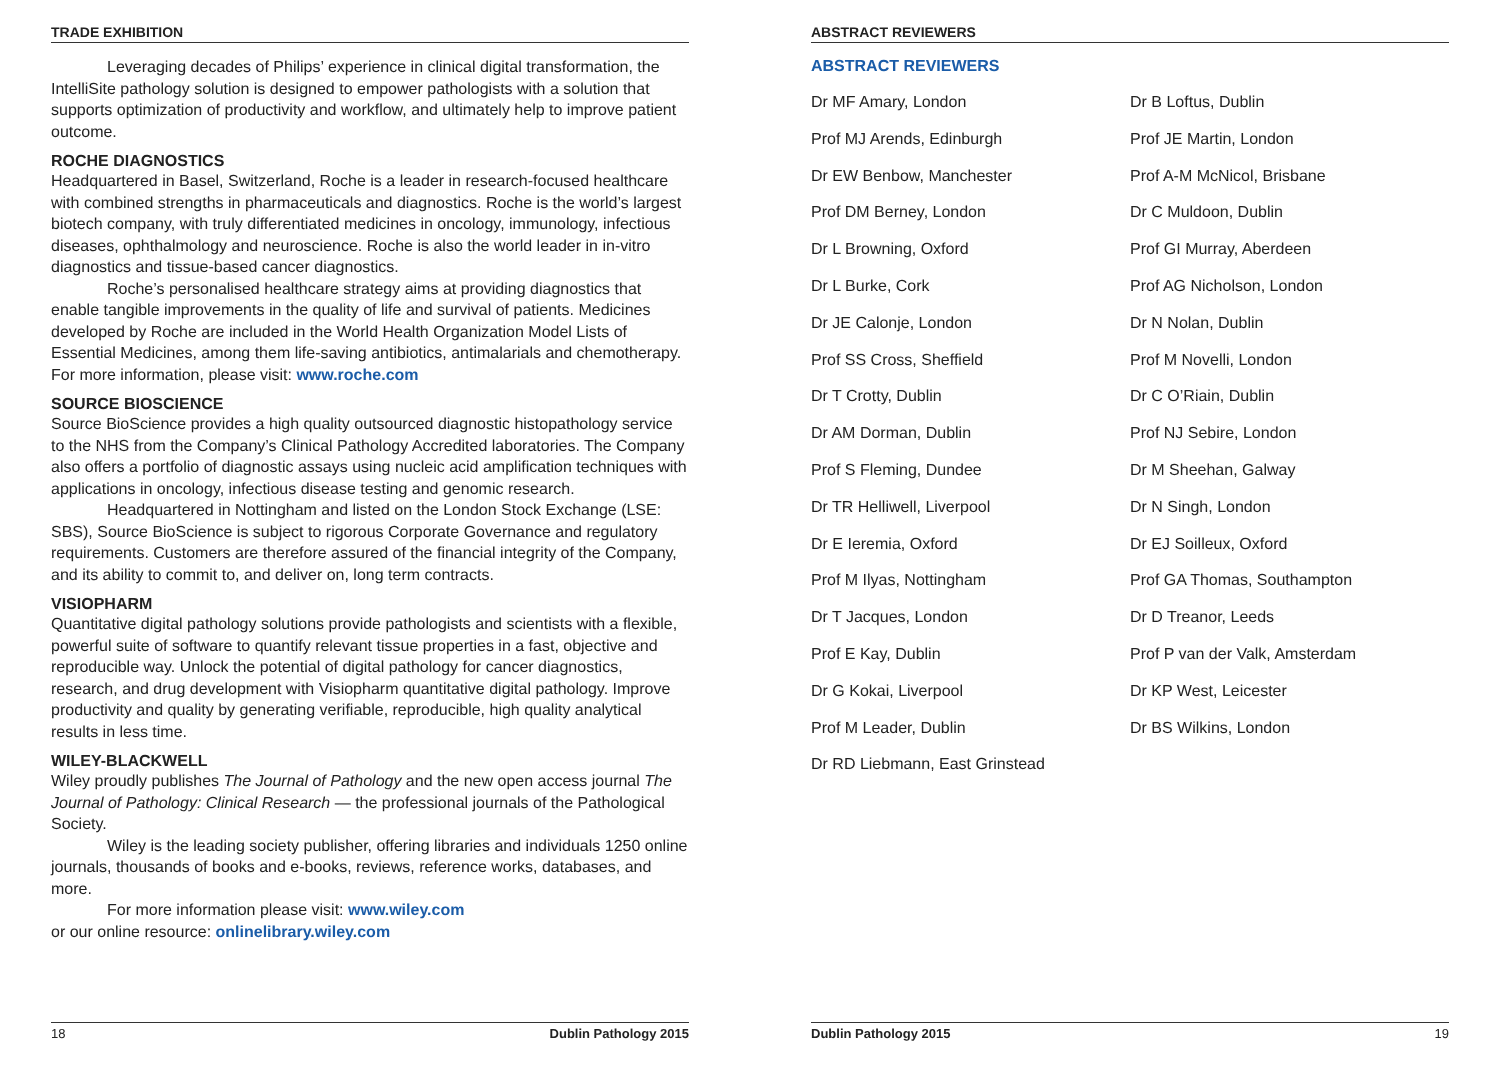TRADE EXHIBITION
Leveraging decades of Philips’ experience in clinical digital transformation, the IntelliSite pathology solution is designed to empower pathologists with a solution that supports optimization of productivity and workflow, and ultimately help to improve patient outcome.
ROCHE DIAGNOSTICS
Headquartered in Basel, Switzerland, Roche is a leader in research-focused healthcare with combined strengths in pharmaceuticals and diagnostics. Roche is the world’s largest biotech company, with truly differentiated medicines in oncology, immunology, infectious diseases, ophthalmology and neuroscience. Roche is also the world leader in in-vitro diagnostics and tissue-based cancer diagnostics.
Roche’s personalised healthcare strategy aims at providing diagnostics that enable tangible improvements in the quality of life and survival of patients. Medicines developed by Roche are included in the World Health Organization Model Lists of Essential Medicines, among them life-saving antibiotics, antimalarials and chemotherapy.
For more information, please visit: www.roche.com
SOURCE BIOSCIENCE
Source BioScience provides a high quality outsourced diagnostic histopathology service to the NHS from the Company’s Clinical Pathology Accredited laboratories. The Company also offers a portfolio of diagnostic assays using nucleic acid amplification techniques with applications in oncology, infectious disease testing and genomic research.
Headquartered in Nottingham and listed on the London Stock Exchange (LSE: SBS), Source BioScience is subject to rigorous Corporate Governance and regulatory requirements. Customers are therefore assured of the financial integrity of the Company, and its ability to commit to, and deliver on, long term contracts.
VISIOPHARM
Quantitative digital pathology solutions provide pathologists and scientists with a flexible, powerful suite of software to quantify relevant tissue properties in a fast, objective and reproducible way. Unlock the potential of digital pathology for cancer diagnostics, research, and drug development with Visiopharm quantitative digital pathology. Improve productivity and quality by generating verifiable, reproducible, high quality analytical results in less time.
WILEY-BLACKWELL
Wiley proudly publishes The Journal of Pathology and the new open access journal The Journal of Pathology: Clinical Research — the professional journals of the Pathological Society.
Wiley is the leading society publisher, offering libraries and individuals 1250 online journals, thousands of books and e-books, reviews, reference works, databases, and more.
For more information please visit: www.wiley.com
or our online resource: onlinelibrary.wiley.com
18 Dublin Pathology 2015
ABSTRACT REVIEWERS
ABSTRACT REVIEWERS
Dr MF Amary, London
Prof MJ Arends, Edinburgh
Dr EW Benbow, Manchester
Prof DM Berney, London
Dr L Browning, Oxford
Dr L Burke, Cork
Dr JE Calonje, London
Prof SS Cross, Sheffield
Dr T Crotty, Dublin
Dr AM Dorman, Dublin
Prof S Fleming, Dundee
Dr TR Helliwell, Liverpool
Dr E Ieremia, Oxford
Prof M Ilyas, Nottingham
Dr T Jacques, London
Prof E Kay, Dublin
Dr G Kokai, Liverpool
Prof M Leader, Dublin
Dr RD Liebmann, East Grinstead
Dr B Loftus, Dublin
Prof JE Martin, London
Prof A-M McNicol, Brisbane
Dr C Muldoon, Dublin
Prof GI Murray, Aberdeen
Prof AG Nicholson, London
Dr N Nolan, Dublin
Prof M Novelli, London
Dr C O’Riain, Dublin
Prof NJ Sebire, London
Dr M Sheehan, Galway
Dr N Singh, London
Dr EJ Soilleux, Oxford
Prof GA Thomas, Southampton
Dr D Treanor, Leeds
Prof P van der Valk, Amsterdam
Dr KP West, Leicester
Dr BS Wilkins, London
Dublin Pathology 2015 19